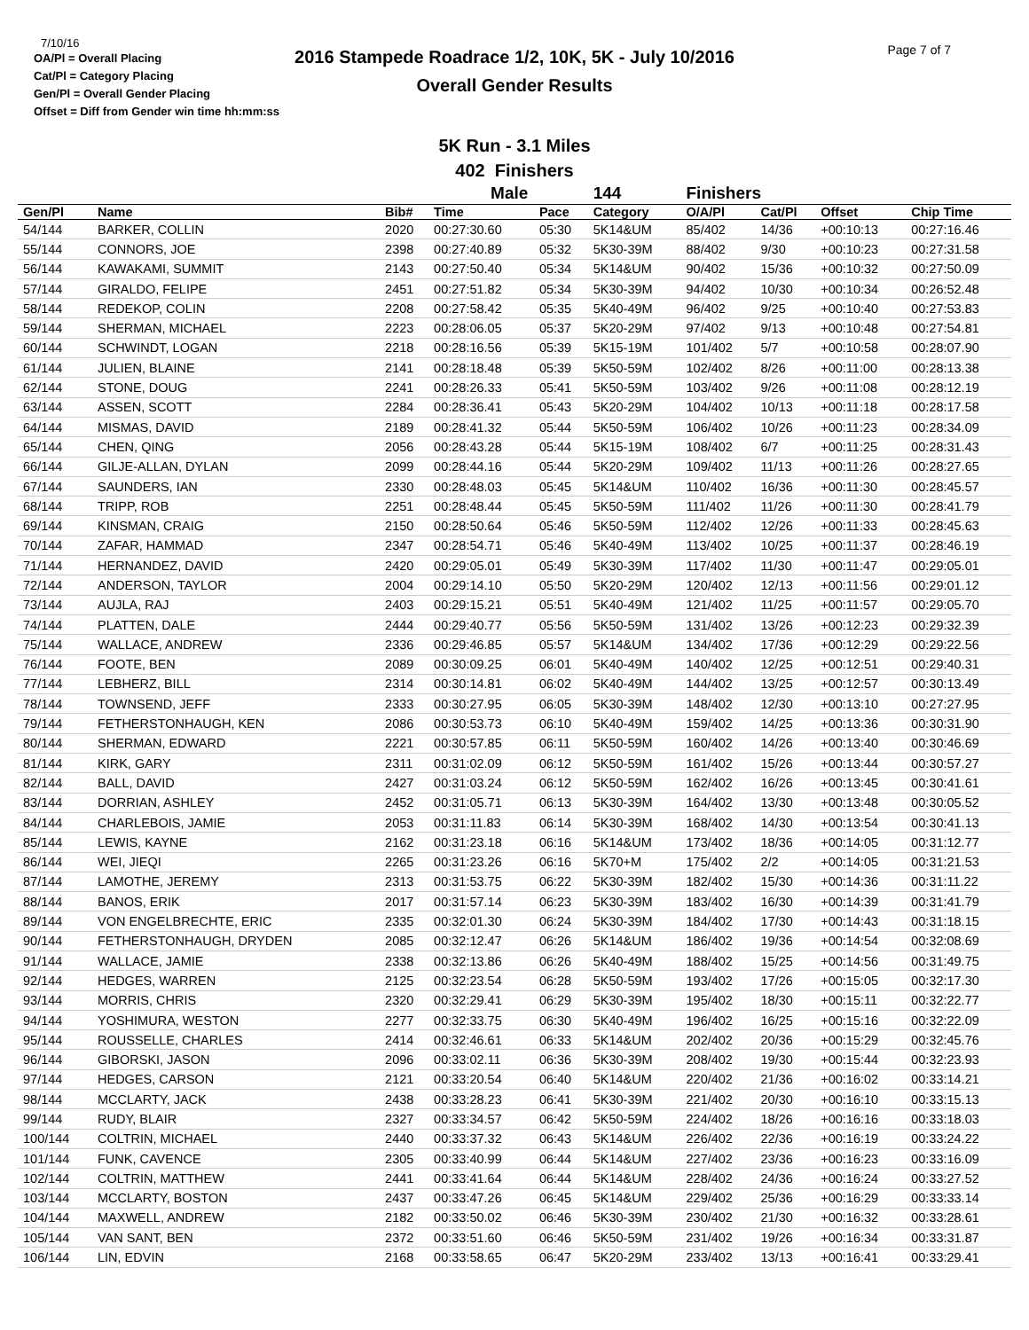7/10/16
OA/Pl = Overall Placing
Cat/Pl = Category Placing
Gen/Pl = Overall Gender Placing
Offset = Diff from Gender win time hh:mm:ss
2016 Stampede Roadrace 1/2, 10K, 5K - July 10/2016
Overall Gender Results
Page 7 of 7
5K Run - 3.1 Miles
402 Finishers
| | | | Male | | 144 | Finishers | | | |
| --- | --- | --- | --- | --- | --- | --- | --- | --- | --- |
| Gen/Pl | Name | Bib# | Time | Pace | Category | O/A/Pl | Cat/Pl | Offset | Chip Time |
| 54/144 | BARKER, COLLIN | 2020 | 00:27:30.60 | 05:30 | 5K14&UM | 85/402 | 14/36 | +00:10:13 | 00:27:16.46 |
| 55/144 | CONNORS, JOE | 2398 | 00:27:40.89 | 05:32 | 5K30-39M | 88/402 | 9/30 | +00:10:23 | 00:27:31.58 |
| 56/144 | KAWAKAMI, SUMMIT | 2143 | 00:27:50.40 | 05:34 | 5K14&UM | 90/402 | 15/36 | +00:10:32 | 00:27:50.09 |
| 57/144 | GIRALDO, FELIPE | 2451 | 00:27:51.82 | 05:34 | 5K30-39M | 94/402 | 10/30 | +00:10:34 | 00:26:52.48 |
| 58/144 | REDEKOP, COLIN | 2208 | 00:27:58.42 | 05:35 | 5K40-49M | 96/402 | 9/25 | +00:10:40 | 00:27:53.83 |
| 59/144 | SHERMAN, MICHAEL | 2223 | 00:28:06.05 | 05:37 | 5K20-29M | 97/402 | 9/13 | +00:10:48 | 00:27:54.81 |
| 60/144 | SCHWINDT, LOGAN | 2218 | 00:28:16.56 | 05:39 | 5K15-19M | 101/402 | 5/7 | +00:10:58 | 00:28:07.90 |
| 61/144 | JULIEN, BLAINE | 2141 | 00:28:18.48 | 05:39 | 5K50-59M | 102/402 | 8/26 | +00:11:00 | 00:28:13.38 |
| 62/144 | STONE, DOUG | 2241 | 00:28:26.33 | 05:41 | 5K50-59M | 103/402 | 9/26 | +00:11:08 | 00:28:12.19 |
| 63/144 | ASSEN, SCOTT | 2284 | 00:28:36.41 | 05:43 | 5K20-29M | 104/402 | 10/13 | +00:11:18 | 00:28:17.58 |
| 64/144 | MISMAS, DAVID | 2189 | 00:28:41.32 | 05:44 | 5K50-59M | 106/402 | 10/26 | +00:11:23 | 00:28:34.09 |
| 65/144 | CHEN, QING | 2056 | 00:28:43.28 | 05:44 | 5K15-19M | 108/402 | 6/7 | +00:11:25 | 00:28:31.43 |
| 66/144 | GILJE-ALLAN, DYLAN | 2099 | 00:28:44.16 | 05:44 | 5K20-29M | 109/402 | 11/13 | +00:11:26 | 00:28:27.65 |
| 67/144 | SAUNDERS, IAN | 2330 | 00:28:48.03 | 05:45 | 5K14&UM | 110/402 | 16/36 | +00:11:30 | 00:28:45.57 |
| 68/144 | TRIPP, ROB | 2251 | 00:28:48.44 | 05:45 | 5K50-59M | 111/402 | 11/26 | +00:11:30 | 00:28:41.79 |
| 69/144 | KINSMAN, CRAIG | 2150 | 00:28:50.64 | 05:46 | 5K50-59M | 112/402 | 12/26 | +00:11:33 | 00:28:45.63 |
| 70/144 | ZAFAR, HAMMAD | 2347 | 00:28:54.71 | 05:46 | 5K40-49M | 113/402 | 10/25 | +00:11:37 | 00:28:46.19 |
| 71/144 | HERNANDEZ, DAVID | 2420 | 00:29:05.01 | 05:49 | 5K30-39M | 117/402 | 11/30 | +00:11:47 | 00:29:05.01 |
| 72/144 | ANDERSON, TAYLOR | 2004 | 00:29:14.10 | 05:50 | 5K20-29M | 120/402 | 12/13 | +00:11:56 | 00:29:01.12 |
| 73/144 | AUJLA, RAJ | 2403 | 00:29:15.21 | 05:51 | 5K40-49M | 121/402 | 11/25 | +00:11:57 | 00:29:05.70 |
| 74/144 | PLATTEN, DALE | 2444 | 00:29:40.77 | 05:56 | 5K50-59M | 131/402 | 13/26 | +00:12:23 | 00:29:32.39 |
| 75/144 | WALLACE, ANDREW | 2336 | 00:29:46.85 | 05:57 | 5K14&UM | 134/402 | 17/36 | +00:12:29 | 00:29:22.56 |
| 76/144 | FOOTE, BEN | 2089 | 00:30:09.25 | 06:01 | 5K40-49M | 140/402 | 12/25 | +00:12:51 | 00:29:40.31 |
| 77/144 | LEBHERZ, BILL | 2314 | 00:30:14.81 | 06:02 | 5K40-49M | 144/402 | 13/25 | +00:12:57 | 00:30:13.49 |
| 78/144 | TOWNSEND, JEFF | 2333 | 00:30:27.95 | 06:05 | 5K30-39M | 148/402 | 12/30 | +00:13:10 | 00:27:27.95 |
| 79/144 | FETHERSTONHAUGH, KEN | 2086 | 00:30:53.73 | 06:10 | 5K40-49M | 159/402 | 14/25 | +00:13:36 | 00:30:31.90 |
| 80/144 | SHERMAN, EDWARD | 2221 | 00:30:57.85 | 06:11 | 5K50-59M | 160/402 | 14/26 | +00:13:40 | 00:30:46.69 |
| 81/144 | KIRK, GARY | 2311 | 00:31:02.09 | 06:12 | 5K50-59M | 161/402 | 15/26 | +00:13:44 | 00:30:57.27 |
| 82/144 | BALL, DAVID | 2427 | 00:31:03.24 | 06:12 | 5K50-59M | 162/402 | 16/26 | +00:13:45 | 00:30:41.61 |
| 83/144 | DORRIAN, ASHLEY | 2452 | 00:31:05.71 | 06:13 | 5K30-39M | 164/402 | 13/30 | +00:13:48 | 00:30:05.52 |
| 84/144 | CHARLEBOIS, JAMIE | 2053 | 00:31:11.83 | 06:14 | 5K30-39M | 168/402 | 14/30 | +00:13:54 | 00:30:41.13 |
| 85/144 | LEWIS, KAYNE | 2162 | 00:31:23.18 | 06:16 | 5K14&UM | 173/402 | 18/36 | +00:14:05 | 00:31:12.77 |
| 86/144 | WEI, JIEQI | 2265 | 00:31:23.26 | 06:16 | 5K70+M | 175/402 | 2/2 | +00:14:05 | 00:31:21.53 |
| 87/144 | LAMOTHE, JEREMY | 2313 | 00:31:53.75 | 06:22 | 5K30-39M | 182/402 | 15/30 | +00:14:36 | 00:31:11.22 |
| 88/144 | BANOS, ERIK | 2017 | 00:31:57.14 | 06:23 | 5K30-39M | 183/402 | 16/30 | +00:14:39 | 00:31:41.79 |
| 89/144 | VON ENGELBRECHTE, ERIC | 2335 | 00:32:01.30 | 06:24 | 5K30-39M | 184/402 | 17/30 | +00:14:43 | 00:31:18.15 |
| 90/144 | FETHERSTONHAUGH, DRYDEN | 2085 | 00:32:12.47 | 06:26 | 5K14&UM | 186/402 | 19/36 | +00:14:54 | 00:32:08.69 |
| 91/144 | WALLACE, JAMIE | 2338 | 00:32:13.86 | 06:26 | 5K40-49M | 188/402 | 15/25 | +00:14:56 | 00:31:49.75 |
| 92/144 | HEDGES, WARREN | 2125 | 00:32:23.54 | 06:28 | 5K50-59M | 193/402 | 17/26 | +00:15:05 | 00:32:17.30 |
| 93/144 | MORRIS, CHRIS | 2320 | 00:32:29.41 | 06:29 | 5K30-39M | 195/402 | 18/30 | +00:15:11 | 00:32:22.77 |
| 94/144 | YOSHIMURA, WESTON | 2277 | 00:32:33.75 | 06:30 | 5K40-49M | 196/402 | 16/25 | +00:15:16 | 00:32:22.09 |
| 95/144 | ROUSSELLE, CHARLES | 2414 | 00:32:46.61 | 06:33 | 5K14&UM | 202/402 | 20/36 | +00:15:29 | 00:32:45.76 |
| 96/144 | GIBORSKI, JASON | 2096 | 00:33:02.11 | 06:36 | 5K30-39M | 208/402 | 19/30 | +00:15:44 | 00:32:23.93 |
| 97/144 | HEDGES, CARSON | 2121 | 00:33:20.54 | 06:40 | 5K14&UM | 220/402 | 21/36 | +00:16:02 | 00:33:14.21 |
| 98/144 | MCCLARTY, JACK | 2438 | 00:33:28.23 | 06:41 | 5K30-39M | 221/402 | 20/30 | +00:16:10 | 00:33:15.13 |
| 99/144 | RUDY, BLAIR | 2327 | 00:33:34.57 | 06:42 | 5K50-59M | 224/402 | 18/26 | +00:16:16 | 00:33:18.03 |
| 100/144 | COLTRIN, MICHAEL | 2440 | 00:33:37.32 | 06:43 | 5K14&UM | 226/402 | 22/36 | +00:16:19 | 00:33:24.22 |
| 101/144 | FUNK, CAVENCE | 2305 | 00:33:40.99 | 06:44 | 5K14&UM | 227/402 | 23/36 | +00:16:23 | 00:33:16.09 |
| 102/144 | COLTRIN, MATTHEW | 2441 | 00:33:41.64 | 06:44 | 5K14&UM | 228/402 | 24/36 | +00:16:24 | 00:33:27.52 |
| 103/144 | MCCLARTY, BOSTON | 2437 | 00:33:47.26 | 06:45 | 5K14&UM | 229/402 | 25/36 | +00:16:29 | 00:33:33.14 |
| 104/144 | MAXWELL, ANDREW | 2182 | 00:33:50.02 | 06:46 | 5K30-39M | 230/402 | 21/30 | +00:16:32 | 00:33:28.61 |
| 105/144 | VAN SANT, BEN | 2372 | 00:33:51.60 | 06:46 | 5K50-59M | 231/402 | 19/26 | +00:16:34 | 00:33:31.87 |
| 106/144 | LIN, EDVIN | 2168 | 00:33:58.65 | 06:47 | 5K20-29M | 233/402 | 13/13 | +00:16:41 | 00:33:29.41 |